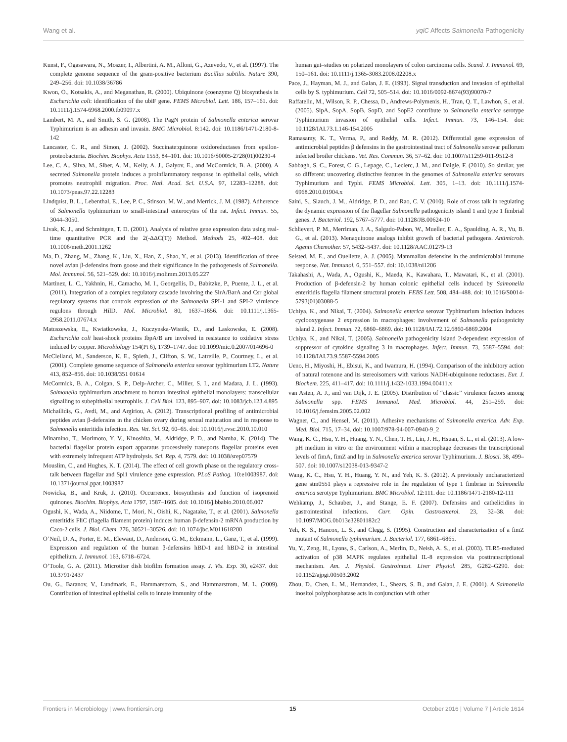Wang et al. yqiC Affects Salmonella Pathogenicity
Kunst, F., Ogasawara, N., Moszer, I., Albertini, A. M., Alloni, G., Azevedo, V., et al. (1997). The complete genome sequence of the gram-positive bacterium Bacillus subtilis. Nature 390, 249–256. doi: 10.1038/36786
Kwon, O., Kotsakis, A., and Meganathan, R. (2000). Ubiquinone (coenzyme Q) biosynthesis in Escherichia coli: identification of the ubiF gene. FEMS Microbiol. Lett. 186, 157–161. doi: 10.1111/j.1574-6968.2000.tb09097.x
Lambert, M. A., and Smith, S. G. (2008). The PagN protein of Salmonella enterica serovar Typhimurium is an adhesin and invasin. BMC Microbiol. 8:142. doi: 10.1186/1471-2180-8-142
Lancaster, C. R., and Simon, J. (2002). Succinate:quinone oxidoreductases from epsilon-proteobacteria. Biochim. Biophys. Acta 1553, 84–101. doi: 10.1016/S0005-2728(01)00230-4
Lee, C. A., Silva, M., Siber, A. M., Kelly, A. J., Galyov, E., and McCormick, B. A. (2000). A secreted Salmonella protein induces a proinflammatory response in epithelial cells, which promotes neutrophil migration. Proc. Natl. Acad. Sci. U.S.A. 97, 12283–12288. doi: 10.1073/pnas.97.22.12283
Lindquist, B. L., Lebenthal, E., Lee, P. C., Stinson, M. W., and Merrick, J. M. (1987). Adherence of Salmonella typhimurium to small-intestinal enterocytes of the rat. Infect. Immun. 55, 3044–3050.
Livak, K. J., and Schmittgen, T. D. (2001). Analysis of relative gene expression data using real-time quantitative PCR and the 2(-ΔΔC(T)) Method. Methods 25, 402–408. doi: 10.1006/meth.2001.1262
Ma, D., Zhang, M., Zhang, K., Liu, X., Han, Z., Shao, Y., et al. (2013). Identification of three novel avian β-defensins from goose and their significance in the pathogenesis of Salmonella. Mol. Immunol. 56, 521–529. doi: 10.1016/j.molimm.2013.05.227
Martinez, L. C., Yakhnin, H., Camacho, M. I., Georgellis, D., Babitzke, P., Puente, J. L., et al. (2011). Integration of a complex regulatory cascade involving the SirA/BarA and Csr global regulatory systems that controls expression of the Salmonella SPI-1 and SPI-2 virulence regulons through HilD. Mol. Microbiol. 80, 1637–1656. doi: 10.1111/j.1365-2958.2011.07674.x
Matuszewska, E., Kwiatkowska, J., Kuczynska-Wisnik, D., and Laskowska, E. (2008). Escherichia coli heat-shock proteins IbpA/B are involved in resistance to oxidative stress induced by copper. Microbiology 154(Pt 6), 1739–1747. doi: 10.1099/mic.0.2007/014696-0
McClelland, M., Sanderson, K. E., Spieth, J., Clifton, S. W., Latreille, P., Courtney, L., et al. (2001). Complete genome sequence of Salmonella enterica serovar typhimurium LT2. Nature 413, 852–856. doi: 10.1038/351 01614
McCormick, B. A., Colgan, S. P., Delp-Archer, C., Miller, S. I., and Madara, J. L. (1993). Salmonella typhimurium attachment to human intestinal epithelial monolayers: transcellular signalling to subepithelial neutrophils. J. Cell Biol. 123, 895–907. doi: 10.1083/jcb.123.4.895
Michailidis, G., Avdi, M., and Argiriou, A. (2012). Transcriptional profiling of antimicrobial peptides avian β-defensins in the chicken ovary during sexual maturation and in response to Salmonella enteritidis infection. Res. Vet. Sci. 92, 60–65. doi: 10.1016/j.rvsc.2010.10.010
Minamino, T., Morimoto, Y. V., Kinoshita, M., Aldridge, P. D., and Namba, K. (2014). The bacterial flagellar protein export apparatus processively transports flagellar proteins even with extremely infrequent ATP hydrolysis. Sci. Rep. 4, 7579. doi: 10.1038/srep07579
Mouslim, C., and Hughes, K. T. (2014). The effect of cell growth phase on the regulatory cross-talk between flagellar and Spi1 virulence gene expression. PLoS Pathog. 10:e1003987. doi: 10.1371/journal.ppat.1003987
Nowicka, B., and Kruk, J. (2010). Occurrence, biosynthesis and function of isoprenoid quinones. Biochim. Biophys. Acta 1797, 1587–1605. doi: 10.1016/j.bbabio.2010.06.007
Ogushi, K., Wada, A., Niidome, T., Mori, N., Oishi, K., Nagatake, T., et al. (2001). Salmonella enteritidis FliC (flagella filament protein) induces human β-defensin-2 mRNA production by Caco-2 cells. J. Biol. Chem. 276, 30521–30526. doi: 10.1074/jbc.M011618200
O’Neil, D. A., Porter, E. M., Elewaut, D., Anderson, G. M., Eckmann, L., Ganz, T., et al. (1999). Expression and regulation of the human β-defensins hBD-1 and hBD-2 in intestinal epithelium. J. Immunol. 163, 6718–6724.
O’Toole, G. A. (2011). Microtiter dish biofilm formation assay. J. Vis. Exp. 30, e2437. doi: 10.3791/2437
Ou, G., Baranov, V., Lundmark, E., Hammarstrom, S., and Hammarstrom, M. L. (2009). Contribution of intestinal epithelial cells to innate immunity of the
human gut–studies on polarized monolayers of colon carcinoma cells. Scand. J. Immunol. 69, 150–161. doi: 10.1111/j.1365-3083.2008.02208.x
Pace, J., Hayman, M. J., and Galan, J. E. (1993). Signal transduction and invasion of epithelial cells by S. typhimurium. Cell 72, 505–514. doi: 10.1016/0092-8674(93)90070-7
Raffatellu, M., Wilson, R. P., Chessa, D., Andrews-Polymenis, H., Tran, Q. T., Lawhon, S., et al. (2005). SipA, SopA, SopB, SopD, and SopE2 contribute to Salmonella enterica serotype Typhimurium invasion of epithelial cells. Infect. Immun. 73, 146–154. doi: 10.1128/IAI.73.1.146-154.2005
Ramasamy, K. T., Verma, P., and Reddy, M. R. (2012). Differential gene expression of antimicrobial peptides β defensins in the gastrointestinal tract of Salmonella serovar pullorum infected broiler chickens. Vet. Res. Commun. 36, 57–62. doi: 10.1007/s11259-011-9512-8
Sabbagh, S. C., Forest, C. G., Lepage, C., Leclerc, J. M., and Daigle, F. (2010). So similar, yet so different: uncovering distinctive features in the genomes of Salmonella enterica serovars Typhimurium and Typhi. FEMS Microbiol. Lett. 305, 1–13. doi: 10.1111/j.1574-6968.2010.01904.x
Saini, S., Slauch, J. M., Aldridge, P. D., and Rao, C. V. (2010). Role of cross talk in regulating the dynamic expression of the flagellar Salmonella pathogenicity island 1 and type 1 fimbrial genes. J. Bacteriol. 192, 5767–5777. doi: 10.1128/JB.00624-10
Schlievert, P. M., Merriman, J. A., Salgado-Pabon, W., Mueller, E. A., Spaulding, A. R., Vu, B. G., et al. (2013). Menaquinone analogs inhibit growth of bacterial pathogens. Antimicrob. Agents Chemother. 57, 5432–5437. doi: 10.1128/AAC.01279-13
Selsted, M. E., and Ouellette, A. J. (2005). Mammalian defensins in the antimicrobial immune response. Nat. Immunol. 6, 551–557. doi: 10.1038/ni1206
Takahashi, A., Wada, A., Ogushi, K., Maeda, K., Kawahara, T., Mawatari, K., et al. (2001). Production of β-defensin-2 by human colonic epithelial cells induced by Salmonella enteritidis flagella filament structural protein. FEBS Lett. 508, 484–488. doi: 10.1016/S0014-5793(01)03088-5
Uchiya, K., and Nikai, T. (2004). Salmonella enterica serovar Typhimurium infection induces cyclooxygenase 2 expression in macrophages: involvement of Salmonella pathogenicity island 2. Infect. Immun. 72, 6860–6869. doi: 10.1128/IAI.72.12.6860-6869.2004
Uchiya, K., and Nikai, T. (2005). Salmonella pathogenicity island 2-dependent expression of suppressor of cytokine signaling 3 in macrophages. Infect. Immun. 73, 5587–5594. doi: 10.1128/IAI.73.9.5587-5594.2005
Ueno, H., Miyoshi, H., Ebisui, K., and Iwamura, H. (1994). Comparison of the inhibitory action of natural rotenone and its stereoisomers with various NADH-ubiquinone reductases. Eur. J. Biochem. 225, 411–417. doi: 10.1111/j.1432-1033.1994.00411.x
van Asten, A. J., and van Dijk, J. E. (2005). Distribution of “classic” virulence factors among Salmonella spp. FEMS Immunol. Med. Microbiol. 44, 251–259. doi: 10.1016/j.femsim.2005.02.002
Wagner, C., and Hensel, M. (2011). Adhesive mechanisms of Salmonella enterica. Adv. Exp. Med. Biol. 715, 17–34. doi: 10.1007/978-94-007-0940-9_2
Wang, K. C., Hsu, Y. H., Huang, Y. N., Chen, T. H., Lin, J. H., Hsuan, S. L., et al. (2013). A low-pH medium in vitro or the environment within a macrophage decreases the transcriptional levels of fimA, fimZ and lrp in Salmonella enterica serovar Typhimurium. J. Biosci. 38, 499–507. doi: 10.1007/s12038-013-9347-2
Wang, K. C., Hsu, Y. H., Huang, Y. N., and Yeh, K. S. (2012). A previously uncharacterized gene stm0551 plays a repressive role in the regulation of type 1 fimbriae in Salmonella enterica serotype Typhimurium. BMC Microbiol. 12:111. doi: 10.1186/1471-2180-12-111
Wehkamp, J., Schauber, J., and Stange, E. F. (2007). Defensins and cathelicidins in gastrointestinal infections. Curr. Opin. Gastroenterol. 23, 32–38. doi: 10.1097/MOG.0b013e32801182c2
Yeh, K. S., Hancox, L. S., and Clegg, S. (1995). Construction and characterization of a fimZ mutant of Salmonella typhimurium. J. Bacteriol. 177, 6861–6865.
Yu, Y., Zeng, H., Lyons, S., Carlson, A., Merlin, D., Neish, A. S., et al. (2003). TLR5-mediated activation of p38 MAPK regulates epithelial IL-8 expression via posttranscriptional mechanism. Am. J. Physiol. Gastrointest. Liver Physiol. 285, G282–G290. doi: 10.1152/ajpgi.00503.2002
Zhou, D., Chen, L. M., Hernandez, L., Shears, S. B., and Galan, J. E. (2001). A Salmonella inositol polyphosphatase acts in conjunction with other
Frontiers in Microbiology | www.frontiersin.org 15 October 2016 | Volume 7 | Article 1614